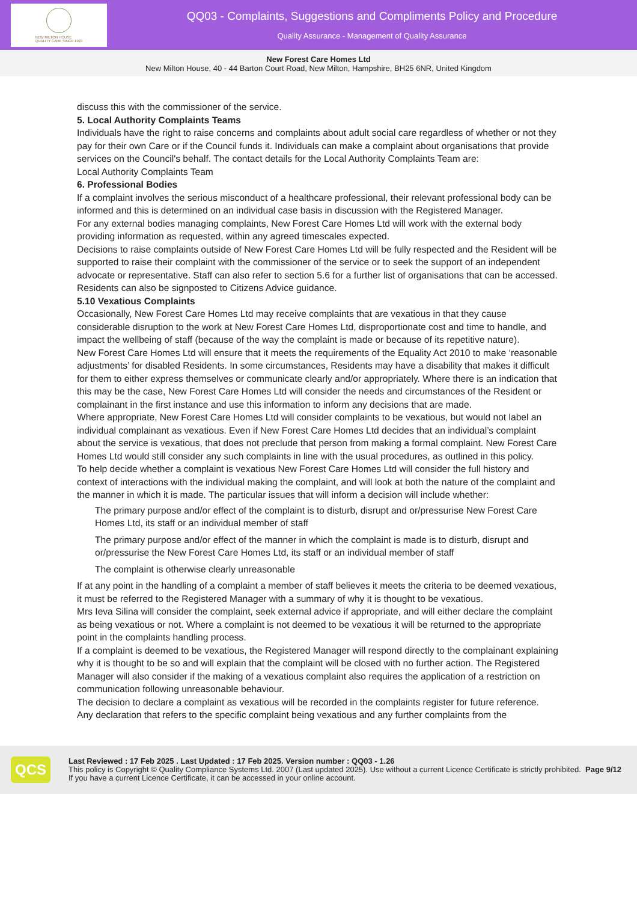NEW MILTON HOUSE
QUALITY CARE SINCE 1923
QQ03 - Complaints, Suggestions and Compliments Policy and Procedure
Quality Assurance - Management of Quality Assurance
New Forest Care Homes Ltd
New Milton House, 40 - 44 Barton Court Road, New Milton, Hampshire, BH25 6NR, United Kingdom
discuss this with the commissioner of the service.
5. Local Authority Complaints Teams
Individuals have the right to raise concerns and complaints about adult social care regardless of whether or not they pay for their own Care or if the Council funds it. Individuals can make a complaint about organisations that provide services on the Council's behalf. The contact details for the Local Authority Complaints Team are:
Local Authority Complaints Team
6. Professional Bodies
If a complaint involves the serious misconduct of a healthcare professional, their relevant professional body can be informed and this is determined on an individual case basis in discussion with the Registered Manager.
For any external bodies managing complaints, New Forest Care Homes Ltd will work with the external body providing information as requested, within any agreed timescales expected.
Decisions to raise complaints outside of New Forest Care Homes Ltd will be fully respected and the Resident will be supported to raise their complaint with the commissioner of the service or to seek the support of an independent advocate or representative. Staff can also refer to section 5.6 for a further list of organisations that can be accessed.
Residents can also be signposted to Citizens Advice guidance.
5.10 Vexatious Complaints
Occasionally, New Forest Care Homes Ltd may receive complaints that are vexatious in that they cause considerable disruption to the work at New Forest Care Homes Ltd, disproportionate cost and time to handle, and impact the wellbeing of staff (because of the way the complaint is made or because of its repetitive nature).
New Forest Care Homes Ltd will ensure that it meets the requirements of the Equality Act 2010 to make ‘reasonable adjustments’ for disabled Residents. In some circumstances, Residents may have a disability that makes it difficult for them to either express themselves or communicate clearly and/or appropriately. Where there is an indication that this may be the case, New Forest Care Homes Ltd will consider the needs and circumstances of the Resident or complainant in the first instance and use this information to inform any decisions that are made.
Where appropriate, New Forest Care Homes Ltd will consider complaints to be vexatious, but would not label an individual complainant as vexatious. Even if New Forest Care Homes Ltd decides that an individual’s complaint about the service is vexatious, that does not preclude that person from making a formal complaint. New Forest Care Homes Ltd would still consider any such complaints in line with the usual procedures, as outlined in this policy.
To help decide whether a complaint is vexatious New Forest Care Homes Ltd will consider the full history and context of interactions with the individual making the complaint, and will look at both the nature of the complaint and the manner in which it is made. The particular issues that will inform a decision will include whether:
The primary purpose and/or effect of the complaint is to disturb, disrupt and or/pressurise New Forest Care Homes Ltd, its staff or an individual member of staff
The primary purpose and/or effect of the manner in which the complaint is made is to disturb, disrupt and or/pressurise the New Forest Care Homes Ltd, its staff or an individual member of staff
The complaint is otherwise clearly unreasonable
If at any point in the handling of a complaint a member of staff believes it meets the criteria to be deemed vexatious, it must be referred to the Registered Manager with a summary of why it is thought to be vexatious.
Mrs Ieva Silina will consider the complaint, seek external advice if appropriate, and will either declare the complaint as being vexatious or not. Where a complaint is not deemed to be vexatious it will be returned to the appropriate point in the complaints handling process.
If a complaint is deemed to be vexatious, the Registered Manager will respond directly to the complainant explaining why it is thought to be so and will explain that the complaint will be closed with no further action. The Registered Manager will also consider if the making of a vexatious complaint also requires the application of a restriction on communication following unreasonable behaviour.
The decision to declare a complaint as vexatious will be recorded in the complaints register for future reference.
Any declaration that refers to the specific complaint being vexatious and any further complaints from the
QCS
Last Reviewed : 17 Feb 2025 . Last Updated : 17 Feb 2025. Version number : QQ03 - 1.26
This policy is Copyright © Quality Compliance Systems Ltd. 2007 (Last updated 2025). Use without a current Licence Certificate is strictly prohibited. If you have a current Licence Certificate, it can be accessed in your online account.
Page 9/12